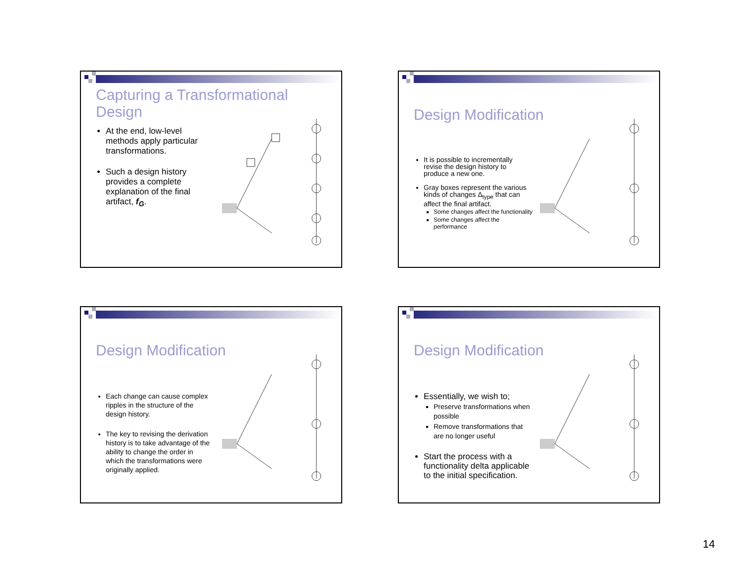Capturing a Transformational
Design
At the end, low-level methods apply particular transformations.
Such a design history provides a complete explanation of the final artifact, f<sub>G</sub>.
Design Modification
It is possible to incrementally revise the design history to produce a new one.
Gray boxes represent the various kinds of changes Δ<sub>type</sub> that can affect the final artifact.
Some changes affect the functionality
Some changes affect the performance
Design Modification
Each change can cause complex ripples in the structure of the design history.
The key to revising the derivation history is to take advantage of the ability to change the order in which the transformations were originally applied.
Design Modification
Essentially, we wish to;
Preserve transformations when possible
Remove transformations that are no longer useful
Start the process with a functionality delta applicable to the initial specification.
14